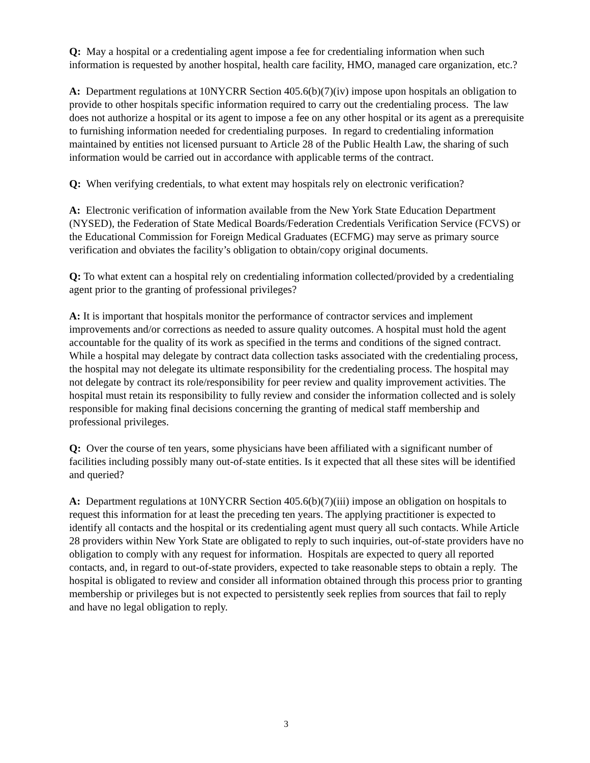Q: May a hospital or a credentialing agent impose a fee for credentialing information when such information is requested by another hospital, health care facility, HMO, managed care organization, etc.?
A: Department regulations at 10NYCRR Section 405.6(b)(7)(iv) impose upon hospitals an obligation to provide to other hospitals specific information required to carry out the credentialing process. The law does not authorize a hospital or its agent to impose a fee on any other hospital or its agent as a prerequisite to furnishing information needed for credentialing purposes. In regard to credentialing information maintained by entities not licensed pursuant to Article 28 of the Public Health Law, the sharing of such information would be carried out in accordance with applicable terms of the contract.
Q: When verifying credentials, to what extent may hospitals rely on electronic verification?
A: Electronic verification of information available from the New York State Education Department (NYSED), the Federation of State Medical Boards/Federation Credentials Verification Service (FCVS) or the Educational Commission for Foreign Medical Graduates (ECFMG) may serve as primary source verification and obviates the facility’s obligation to obtain/copy original documents.
Q: To what extent can a hospital rely on credentialing information collected/provided by a credentialing agent prior to the granting of professional privileges?
A: It is important that hospitals monitor the performance of contractor services and implement improvements and/or corrections as needed to assure quality outcomes. A hospital must hold the agent accountable for the quality of its work as specified in the terms and conditions of the signed contract. While a hospital may delegate by contract data collection tasks associated with the credentialing process, the hospital may not delegate its ultimate responsibility for the credentialing process. The hospital may not delegate by contract its role/responsibility for peer review and quality improvement activities. The hospital must retain its responsibility to fully review and consider the information collected and is solely responsible for making final decisions concerning the granting of medical staff membership and professional privileges.
Q: Over the course of ten years, some physicians have been affiliated with a significant number of facilities including possibly many out-of-state entities. Is it expected that all these sites will be identified and queried?
A: Department regulations at 10NYCRR Section 405.6(b)(7)(iii) impose an obligation on hospitals to request this information for at least the preceding ten years. The applying practitioner is expected to identify all contacts and the hospital or its credentialing agent must query all such contacts. While Article 28 providers within New York State are obligated to reply to such inquiries, out-of-state providers have no obligation to comply with any request for information. Hospitals are expected to query all reported contacts, and, in regard to out-of-state providers, expected to take reasonable steps to obtain a reply. The hospital is obligated to review and consider all information obtained through this process prior to granting membership or privileges but is not expected to persistently seek replies from sources that fail to reply and have no legal obligation to reply.
3